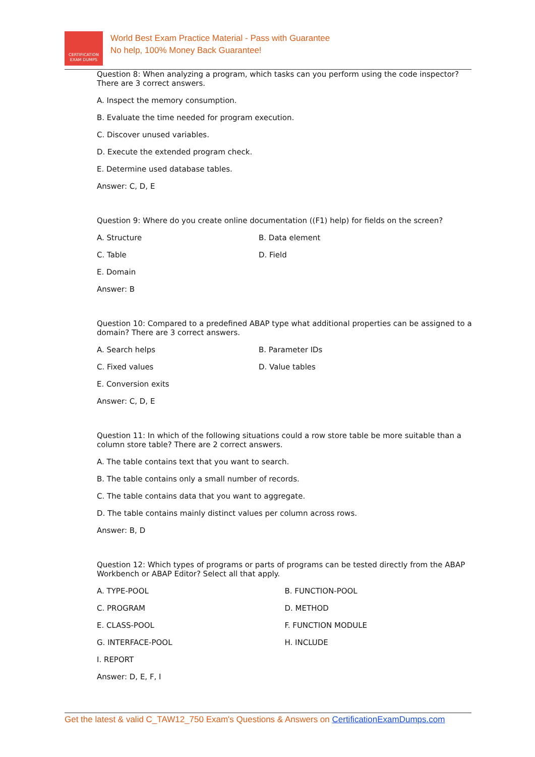CERTIFICATION
EXAM DUMPS
World Best Exam Practice Material - Pass with Guarantee
No help, 100% Money Back Guarantee!
Question 8: When analyzing a program, which tasks can you perform using the code inspector? There are 3 correct answers.
A. Inspect the memory consumption.
B. Evaluate the time needed for program execution.
C. Discover unused variables.
D. Execute the extended program check.
E. Determine used database tables.
Answer: C, D, E
Question 9: Where do you create online documentation ((F1) help) for fields on the screen?
A. Structure B. Data element
C. Table D. Field
E. Domain
Answer: B
Question 10: Compared to a predefined ABAP type what additional properties can be assigned to a domain? There are 3 correct answers.
A. Search helps B. Parameter IDs
C. Fixed values D. Value tables
E. Conversion exits
Answer: C, D, E
Question 11: In which of the following situations could a row store table be more suitable than a column store table? There are 2 correct answers.
A. The table contains text that you want to search.
B. The table contains only a small number of records.
C. The table contains data that you want to aggregate.
D. The table contains mainly distinct values per column across rows.
Answer: B, D
Question 12: Which types of programs or parts of programs can be tested directly from the ABAP Workbench or ABAP Editor? Select all that apply.
A. TYPE-POOL B. FUNCTION-POOL
C. PROGRAM D. METHOD
E. CLASS-POOL F. FUNCTION MODULE
G. INTERFACE-POOL H. INCLUDE
I. REPORT
Answer: D, E, F, I
Get the latest & valid C_TAW12_750 Exam's Questions & Answers on CertificationExamDumps.com